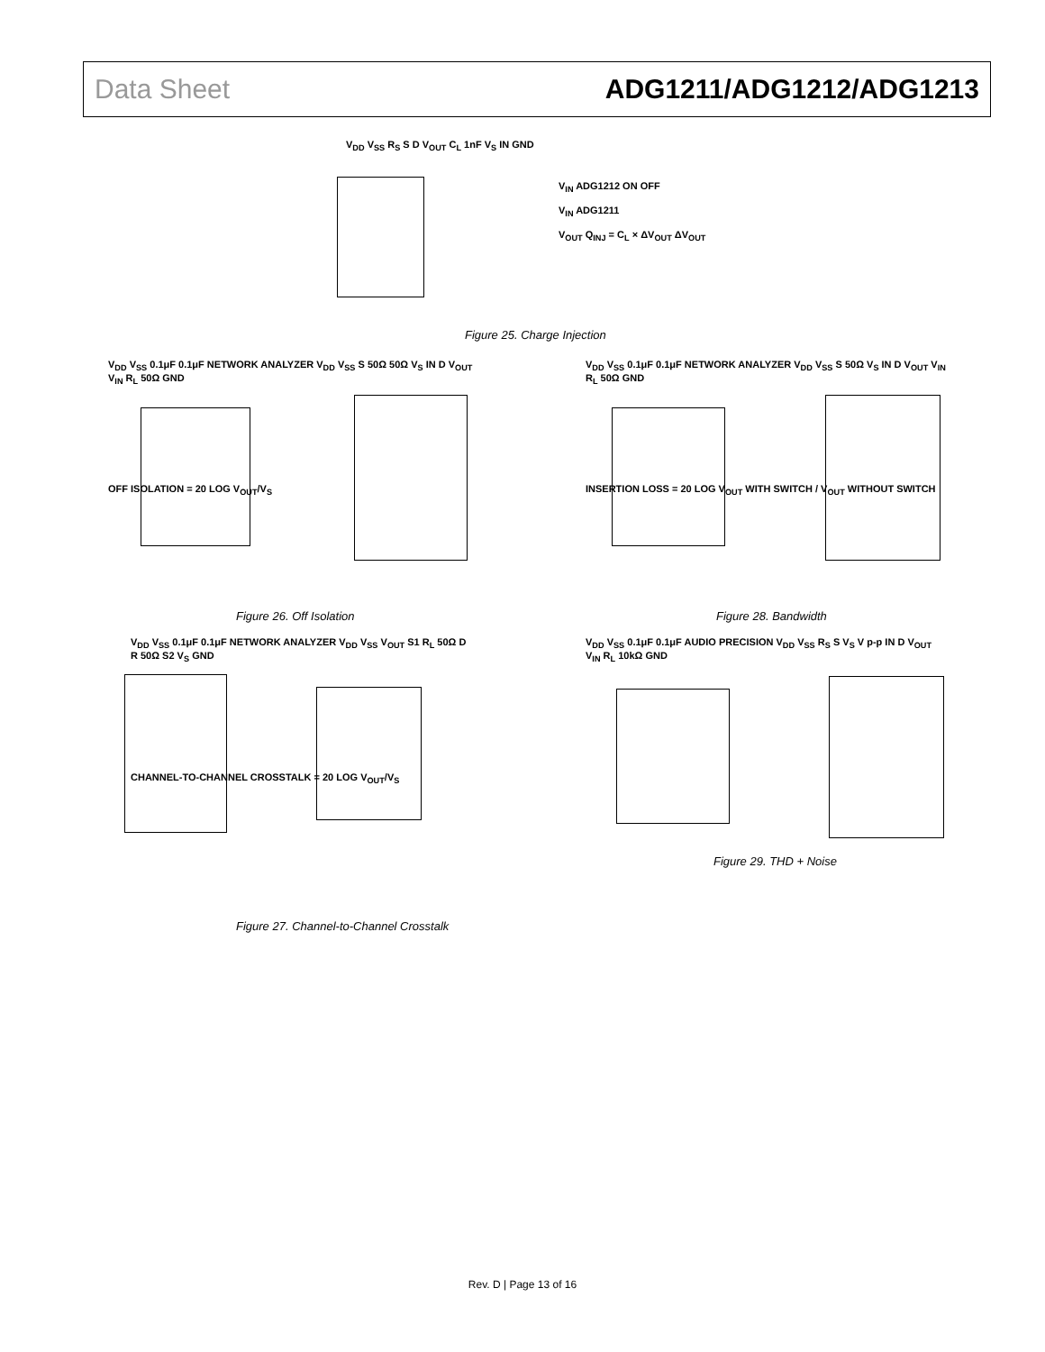Data Sheet ADG1211/ADG1212/ADG1213
V<sub>DD</sub> V<sub>SS</sub> R<sub>S</sub> S D V<sub>OUT</sub> C<sub>L</sub> 1nF V<sub>S</sub> IN GND
V<sub>IN</sub> ADG1212 ON OFF
V<sub>IN</sub> ADG1211
V<sub>OUT</sub> Q<sub>INJ</sub> = C<sub>L</sub> × ΔV<sub>OUT</sub> ΔV<sub>OUT</sub>
Figure 25. Charge Injection
V<sub>DD</sub> V<sub>SS</sub> 0.1μF 0.1μF NETWORK ANALYZER V<sub>DD</sub> V<sub>SS</sub> S 50Ω 50Ω V<sub>S</sub> IN D V<sub>OUT</sub> V<sub>IN</sub> R<sub>L</sub> 50Ω GND
OFF ISOLATION = 20 LOG V<sub>OUT</sub>/V<sub>S</sub>
Figure 26. Off Isolation
V<sub>DD</sub> V<sub>SS</sub> 0.1μF 0.1μF NETWORK ANALYZER V<sub>DD</sub> V<sub>SS</sub> S 50Ω V<sub>S</sub> IN D V<sub>OUT</sub> V<sub>IN</sub> R<sub>L</sub> 50Ω GND
INSERTION LOSS = 20 LOG V<sub>OUT</sub> WITH SWITCH / V<sub>OUT</sub> WITHOUT SWITCH
Figure 28. Bandwidth
V<sub>DD</sub> V<sub>SS</sub> 0.1μF 0.1μF NETWORK ANALYZER V<sub>DD</sub> V<sub>SS</sub> V<sub>OUT</sub> S1 R<sub>L</sub> 50Ω D R 50Ω S2 V<sub>S</sub> GND
CHANNEL-TO-CHANNEL CROSSTALK = 20 LOG V<sub>OUT</sub>/V<sub>S</sub>
Figure 27. Channel-to-Channel Crosstalk
V<sub>DD</sub> V<sub>SS</sub> 0.1μF 0.1μF AUDIO PRECISION V<sub>DD</sub> V<sub>SS</sub> R<sub>S</sub> S V<sub>S</sub> V p-p IN D V<sub>OUT</sub> V<sub>IN</sub> R<sub>L</sub> 10kΩ GND
Figure 29. THD + Noise
Rev. D | Page 13 of 16